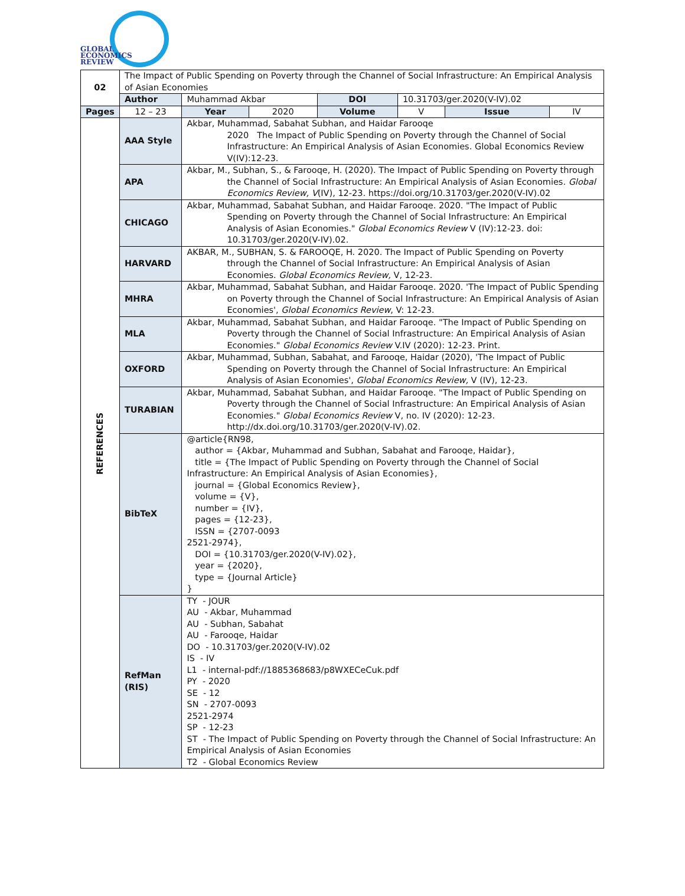GLOBAL
ECONOMICS
REVIEW
| 02 | | The Impact of Public Spending on Poverty through the Channel of Social Infrastructure: An Empirical Analysis of Asian Economies | | | | | | |
| | | Author | Muhammad Akbar | | DOI | 10.31703/ger.2020(V-IV).02 | | |
| Pages | | 12 – 23 | Year | 2020 | Volume | V | Issue | IV |
| REFERENCES | AAA Style | | Akbar, Muhammad, Sabahat Subhan, and Haidar Farooqe 2020 The Impact of Public Spending on Poverty through the Channel of Social Infrastructure: An Empirical Analysis of Asian Economies. Global Economics Review V(IV):12-23. | | | | | |
| | APA | | Akbar, M., Subhan, S., & Farooqe, H. (2020). The Impact of Public Spending on Poverty through the Channel of Social Infrastructure: An Empirical Analysis of Asian Economies. Global Economics Review, V (IV), 12-23. https://doi.org/10.31703/ger.2020(V-IV).02 | | | | | |
| | CHICAGO | | Akbar, Muhammad, Sabahat Subhan, and Haidar Farooqe. 2020. "The Impact of Public Spending on Poverty through the Channel of Social Infrastructure: An Empirical Analysis of Asian Economies." Global Economics Review V (IV):12-23. doi: 10.31703/ger.2020(V-IV).02. | | | | | |
| | HARVARD | | AKBAR, M., SUBHAN, S. & FAROOQE, H. 2020. The Impact of Public Spending on Poverty through the Channel of Social Infrastructure: An Empirical Analysis of Asian Economies. Global Economics Review, V, 12-23. | | | | | |
| | MHRA | | Akbar, Muhammad, Sabahat Subhan, and Haidar Farooqe. 2020. 'The Impact of Public Spending on Poverty through the Channel of Social Infrastructure: An Empirical Analysis of Asian Economies', Global Economics Review , V: 12-23. | | | | | |
| | MLA | | Akbar, Muhammad, Sabahat Subhan, and Haidar Farooqe. "The Impact of Public Spending on Poverty through the Channel of Social Infrastructure: An Empirical Analysis of Asian Economies." Global Economics Review V.IV (2020): 12-23. Print. | | | | | |
| | OXFORD | | Akbar, Muhammad, Subhan, Sabahat, and Farooqe, Haidar (2020), 'The Impact of Public Spending on Poverty through the Channel of Social Infrastructure: An Empirical Analysis of Asian Economies', Global Economics Review, V (IV), 12-23. | | | | | |
| | TURABIAN | | Akbar, Muhammad, Sabahat Subhan, and Haidar Farooqe. "The Impact of Public Spending on Poverty through the Channel of Social Infrastructure: An Empirical Analysis of Asian Economies." Global Economics Review V, no. IV (2020): 12-23. http://dx.doi.org/10.31703/ger.2020(V-IV).02. | | | | | |
| | BibTeX | | @article{RN98, author = {Akbar, Muhammad and Subhan, Sabahat and Farooqe, Haidar}, title = {The Impact of Public Spending on Poverty through the Channel of Social Infrastructure: An Empirical Analysis of Asian Economies}, journal = {Global Economics Review}, volume = {V}, number = {IV}, pages = {12-23}, ISSN = {2707-0093 2521-2974}, DOI = {10.31703/ger.2020(V-IV).02}, year = {2020}, type = {Journal Article} } | | | | | |
| | RefMan (RIS) | | TY - JOUR AU - Akbar, Muhammad AU - Subhan, Sabahat AU - Farooqe, Haidar DO - 10.31703/ger.2020(V-IV).02 IS - IV L1 - internal-pdf://1885368683/p8WXECeCuk.pdf PY - 2020 SE - 12 SN - 2707-0093 2521-2974 SP - 12-23 ST - The Impact of Public Spending on Poverty through the Channel of Social Infrastructure: An Empirical Analysis of Asian Economies T2 - Global Economics Review | | | | | |